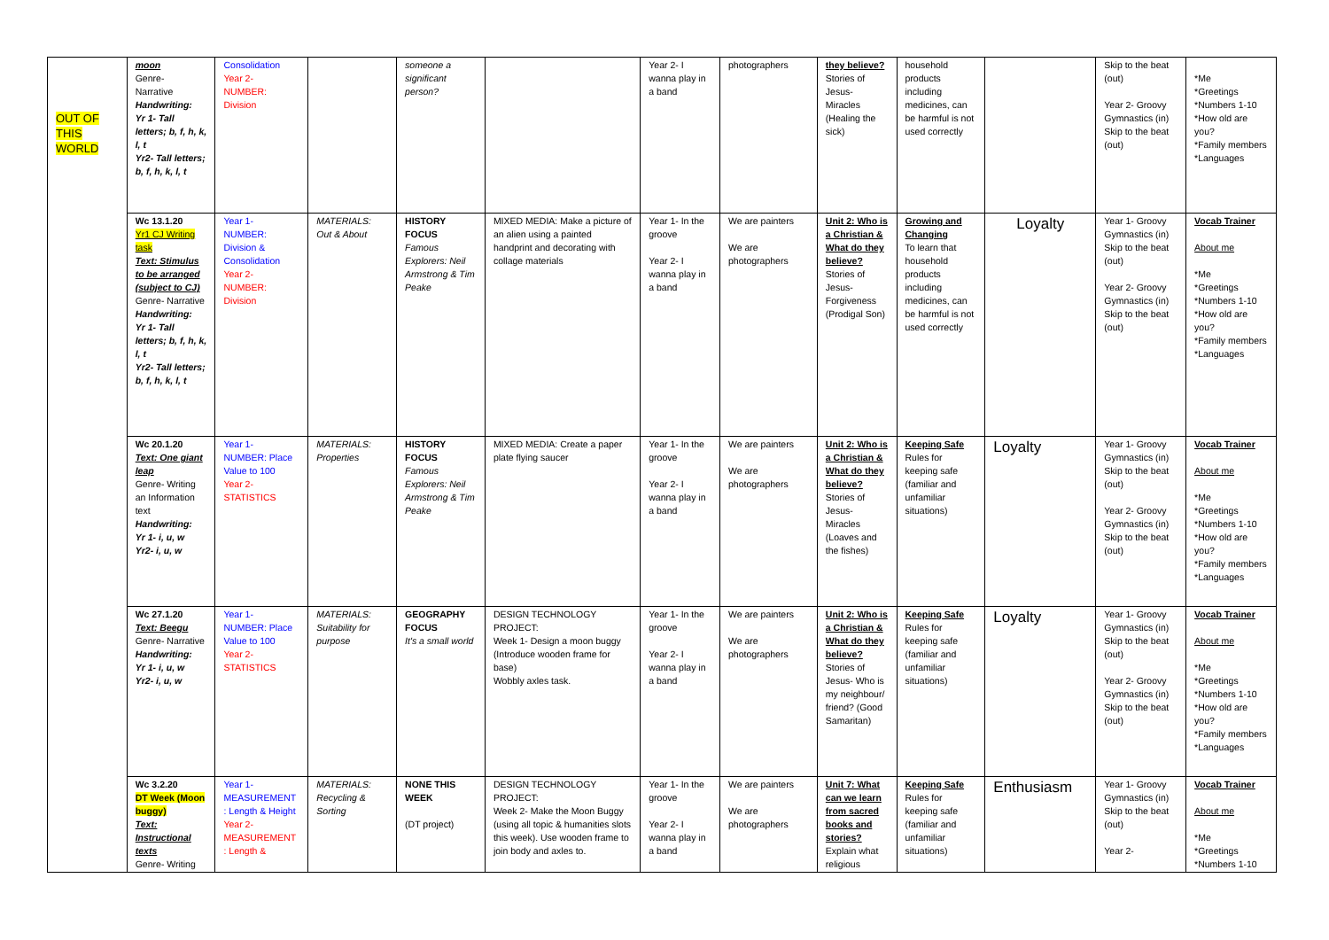| OUT OF THIS WORLD | moon Genre- Narrative Handwriting: Yr 1- Tall letters; b, f, h, k, l, t Yr2- Tall letters; b, f, h, k, l, t | Consolidation Year 2- NUMBER: Division | | someone a significant person? | | Year 2- I wanna play in a band | photographers | they believe? Stories of Jesus- Miracles (Healing the sick) | household products including medicines, can be harmful is not used correctly | | Skip to the beat (out) Year 2- Groovy Gymnastics (in) Skip to the beat (out) | *Me *Greetings *Numbers 1-10 *How old are you? *Family members *Languages |
| | Wc 13.1.20 Yr1 CJ Writing task Text: Stimulus to be arranged (subject to CJ) Genre- Narrative Handwriting: Yr 1- Tall letters; b, f, h, k, l, t Yr2- Tall letters; b, f, h, k, l, t | Year 1- NUMBER: Division & Consolidation Year 2- NUMBER: Division | MATERIALS: Out & About | HISTORY FOCUS Famous Explorers: Neil Armstrong & Tim Peake | MIXED MEDIA: Make a picture of an alien using a painted handprint and decorating with collage materials | Year 1- In the groove Year 2- I wanna play in a band | We are painters We are photographers | Unit 2: Who is a Christian & What do they believe? Stories of Jesus- Forgiveness (Prodigal Son) | Growing and Changing To learn that household products including medicines, can be harmful is not used correctly | Loyalty | Year 1- Groovy Gymnastics (in) Skip to the beat (out) Year 2- Groovy Gymnastics (in) Skip to the beat (out) | Vocab Trainer About me *Me *Greetings *Numbers 1-10 *How old are you? *Family members *Languages |
| | Wc 20.1.20 Text: One giant leap Genre- Writing an Information text Handwriting: Yr 1- i, u, w Yr2- i, u, w | Year 1- NUMBER: Place Value to 100 Year 2- STATISTICS | MATERIALS: Properties | HISTORY FOCUS Famous Explorers: Neil Armstrong & Tim Peake | MIXED MEDIA: Create a paper plate flying saucer | Year 1- In the groove Year 2- I wanna play in a band | We are painters We are photographers | Unit 2: Who is a Christian & What do they believe? Stories of Jesus- Miracles (Loaves and the fishes) | Keeping Safe Rules for keeping safe (familiar and unfamiliar situations) | Loyalty | Year 1- Groovy Gymnastics (in) Skip to the beat (out) Year 2- Groovy Gymnastics (in) Skip to the beat (out) | Vocab Trainer About me *Me *Greetings *Numbers 1-10 *How old are you? *Family members *Languages |
| | Wc 27.1.20 Text: Beegu Genre- Narrative Handwriting: Yr 1- i, u, w Yr2- i, u, w | Year 1- NUMBER: Place Value to 100 Year 2- STATISTICS | MATERIALS: Suitability for purpose | GEOGRAPHY FOCUS It's a small world | DESIGN TECHNOLOGY PROJECT: Week 1- Design a moon buggy (Introduce wooden frame for base) Wobbly axles task. | Year 1- In the groove Year 2- I wanna play in a band | We are painters We are photographers | Unit 2: Who is a Christian & What do they believe? Stories of Jesus- Who is my neighbour/ friend? (Good Samaritan) | Keeping Safe Rules for keeping safe (familiar and unfamiliar situations) | Loyalty | Year 1- Groovy Gymnastics (in) Skip to the beat (out) Year 2- Groovy Gymnastics (in) Skip to the beat (out) | Vocab Trainer About me *Me *Greetings *Numbers 1-10 *How old are you? *Family members *Languages |
| | Wc 3.2.20 DT Week (Moon buggy) Text: Instructional texts Genre- Writing | Year 1- MEASUREMENT : Length & Height Year 2- MEASUREMENT : Length & | MATERIALS: Recycling & Sorting | NONE THIS WEEK (DT project) | DESIGN TECHNOLOGY PROJECT: Week 2- Make the Moon Buggy (using all topic & humanities slots this week). Use wooden frame to join body and axles to. | Year 1- In the groove Year 2- I wanna play in a band | We are painters We are photographers | Unit 7: What can we learn from sacred books and stories? Explain what religious | Keeping Safe Rules for keeping safe (familiar and unfamiliar situations) | Enthusiasm | Year 1- Groovy Gymnastics (in) Skip to the beat (out) Year 2- | Vocab Trainer About me *Me *Greetings *Numbers 1-10 |